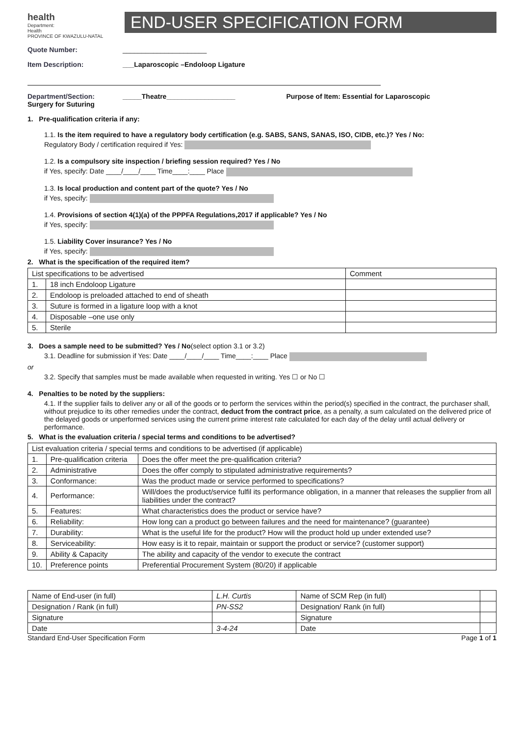health
Department:
Health
PROVINCE OF KWAZULU-NATAL
END-USER SPECIFICATION FORM
Quote Number: ______________________
Item Description: ___Laparoscopic –Endoloop Ligature
Department/Section: _____Theatre__________________ Purpose of Item: Essential for Laparoscopic
Surgery for Suturing
1. Pre-qualification criteria if any:
1.1. Is the item required to have a regulatory body certification (e.g. SABS, SANS, SANAS, ISO, CIDB, etc.)? Yes / No:
Regulatory Body / certification required if Yes:
1.2. Is a compulsory site inspection / briefing session required? Yes / No
if Yes, specify: Date ____/____/____ Time____:____ Place
1.3. Is local production and content part of the quote? Yes / No
if Yes, specify:
1.4. Provisions of section 4(1)(a) of the PPPFA Regulations,2017 if applicable? Yes / No
if Yes, specify:
1.5. Liability Cover insurance? Yes / No
if Yes, specify:
2. What is the specification of the required item?
| List specifications to be advertised | | Comment |
| 1. | 18 inch Endoloop Ligature | |
| 2. | Endoloop is preloaded attached to end of sheath | |
| 3. | Suture is formed in a ligature loop with a knot | |
| 4. | Disposable –one use only | |
| 5. | Sterile | |
3. Does a sample need to be submitted? Yes / No(select option 3.1 or 3.2)
3.1. Deadline for submission if Yes: Date ____/____/____ Time____:____ Place
or
3.2. Specify that samples must be made available when requested in writing. Yes ☐ or No ☐
4. Penalties to be noted by the suppliers:
4.1. If the supplier fails to deliver any or all of the goods or to perform the services within the period(s) specified in the contract, the purchaser shall, without prejudice to its other remedies under the contract, deduct from the contract price, as a penalty, a sum calculated on the delivered price of the delayed goods or unperformed services using the current prime interest rate calculated for each day of the delay until actual delivery or performance.
5. What is the evaluation criteria / special terms and conditions to be advertised?
| List evaluation criteria / special terms and conditions to be advertised (if applicable) | | |
| 1. | Pre-qualification criteria | Does the offer meet the pre-qualification criteria? |
| 2. | Administrative | Does the offer comply to stipulated administrative requirements? |
| 3. | Conformance: | Was the product made or service performed to specifications? |
| 4. | Performance: | Will/does the product/service fulfil its performance obligation, in a manner that releases the supplier from all liabilities under the contract? |
| 5. | Features: | What characteristics does the product or service have? |
| 6. | Reliability: | How long can a product go between failures and the need for maintenance? (guarantee) |
| 7. | Durability: | What is the useful life for the product? How will the product hold up under extended use? |
| 8. | Serviceability: | How easy is it to repair, maintain or support the product or service? (customer support) |
| 9. | Ability & Capacity | The ability and capacity of the vendor to execute the contract |
| 10. | Preference points | Preferential Procurement System (80/20) if applicable |
| Name of End-user (in full) | L.H. Curtis | Name of SCM Rep (in full) | |
| Designation / Rank (in full) | PN-SS2 | Designation/ Rank (in full) | |
| Signature | | Signature | |
| Date | 3-4-24 | Date | |
Standard End-User Specification Form Page 1 of 1